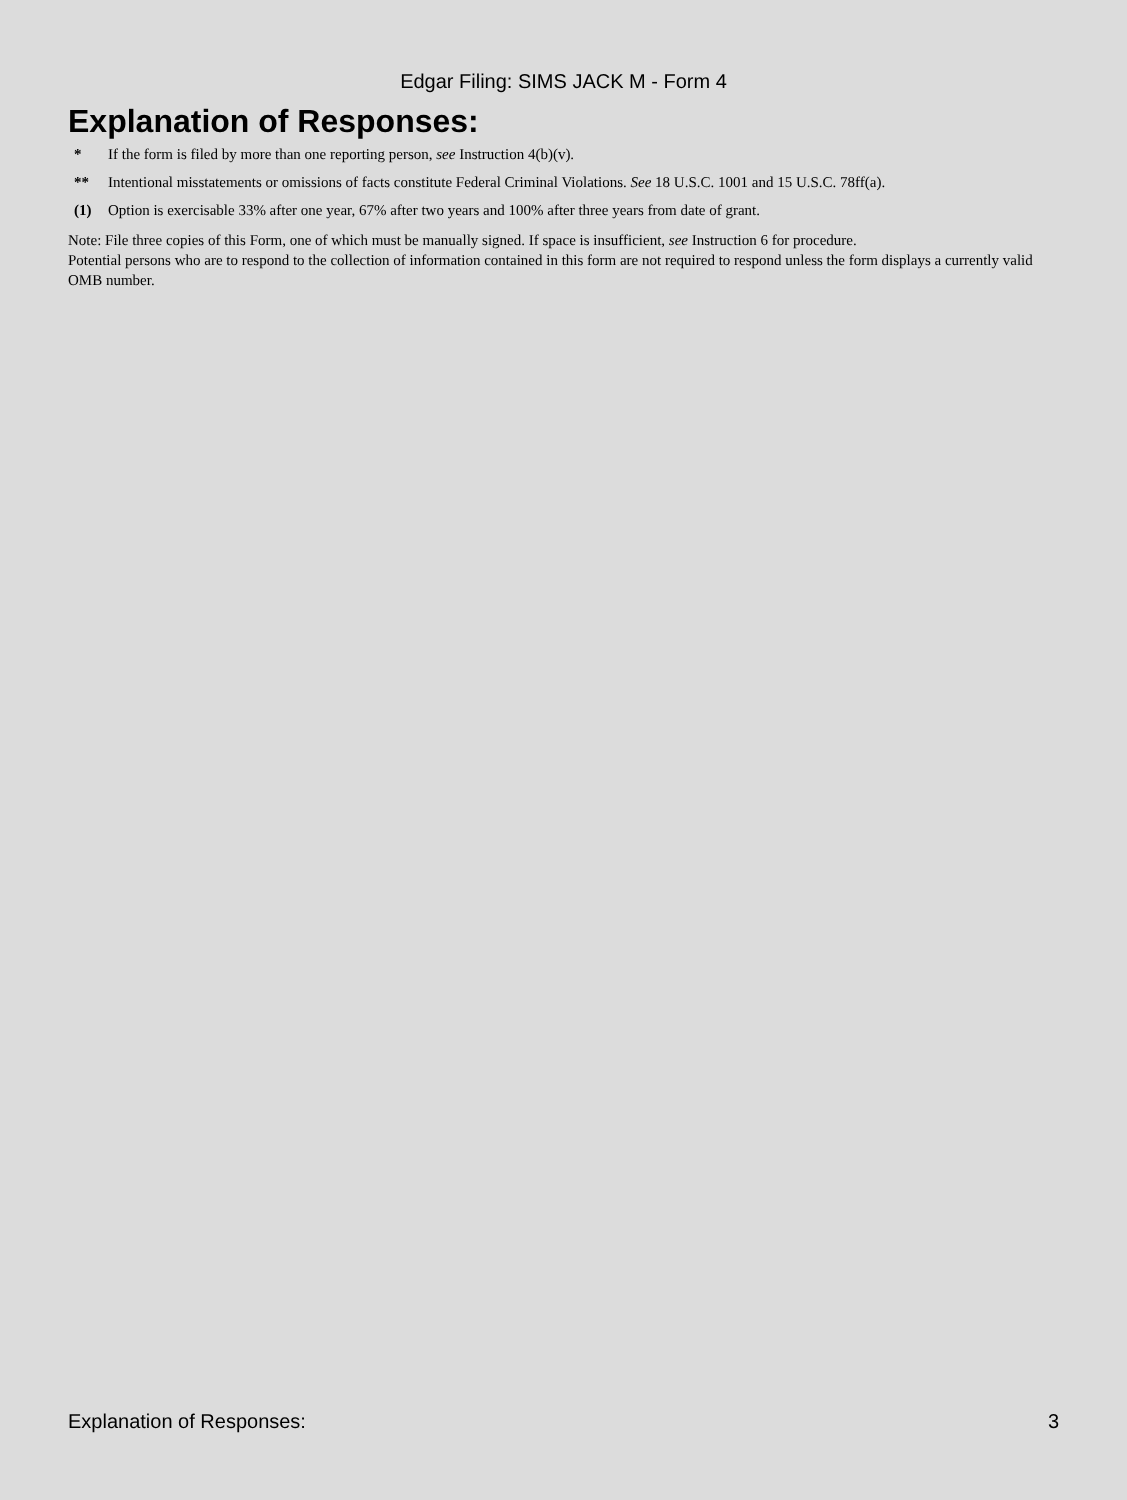Edgar Filing: SIMS JACK M - Form 4
Explanation of Responses:
* If the form is filed by more than one reporting person, see Instruction 4(b)(v).
** Intentional misstatements or omissions of facts constitute Federal Criminal Violations. See 18 U.S.C. 1001 and 15 U.S.C. 78ff(a).
(1) Option is exercisable 33% after one year, 67% after two years and 100% after three years from date of grant.
Note: File three copies of this Form, one of which must be manually signed. If space is insufficient, see Instruction 6 for procedure.
Potential persons who are to respond to the collection of information contained in this form are not required to respond unless the form displays a currently valid OMB number.
Explanation of Responses: 3